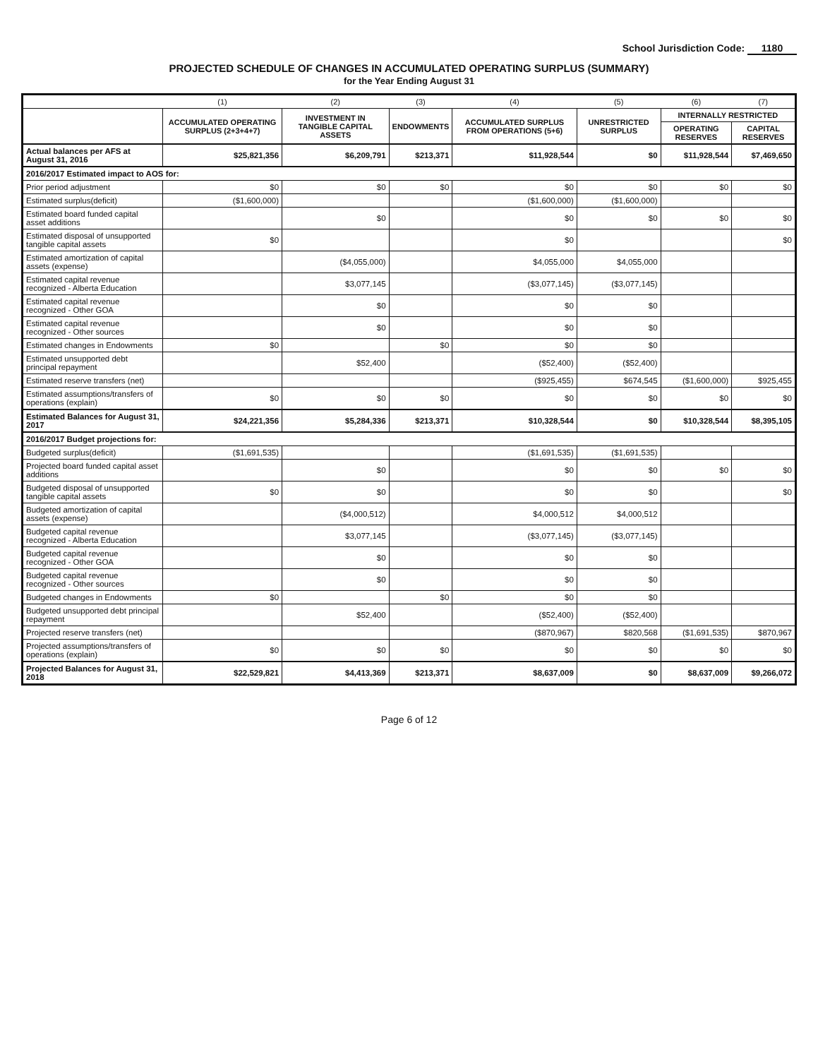School Jurisdiction Code: 1180
PROJECTED SCHEDULE OF CHANGES IN ACCUMULATED OPERATING SURPLUS (SUMMARY)
for the Year Ending August 31
| | (1) | (2) | (3) | (4) | (5) | (6) | (7) |
| --- | --- | --- | --- | --- | --- | --- | --- |
| | ACCUMULATED OPERATING SURPLUS (2+3+4+7) | INVESTMENT IN TANGIBLE CAPITAL ASSETS | ENDOWMENTS | ACCUMULATED SURPLUS FROM OPERATIONS (5+6) | UNRESTRICTED SURPLUS | INTERNALLY RESTRICTED | |
| | | | | | | OPERATING RESERVES | CAPITAL RESERVES |
| Actual balances per AFS at August 31, 2016 | $25,821,356 | $6,209,791 | $213,371 | $11,928,544 | $0 | $11,928,544 | $7,469,650 |
| 2016/2017 Estimated impact to AOS for: | | | | | | | |
| Prior period adjustment | $0 | $0 | $0 | $0 | $0 | $0 | $0 |
| Estimated surplus(deficit) | ($1,600,000) | | | ($1,600,000) | ($1,600,000) | | |
| Estimated board funded capital asset additions | | $0 | | $0 | $0 | $0 | $0 |
| Estimated disposal of unsupported tangible capital assets | $0 | | | $0 | | | $0 |
| Estimated amortization of capital assets (expense) | | ($4,055,000) | | $4,055,000 | $4,055,000 | | |
| Estimated capital revenue recognized - Alberta Education | | $3,077,145 | | ($3,077,145) | ($3,077,145) | | |
| Estimated capital revenue recognized - Other GOA | | $0 | | $0 | $0 | | |
| Estimated capital revenue recognized - Other sources | | $0 | | $0 | $0 | | |
| Estimated changes in Endowments | $0 | | $0 | $0 | $0 | | |
| Estimated unsupported debt principal repayment | | $52,400 | | ($52,400) | ($52,400) | | |
| Estimated reserve transfers (net) | | | | ($925,455) | $674,545 | ($1,600,000) | $925,455 |
| Estimated assumptions/transfers of operations (explain) | $0 | $0 | $0 | $0 | $0 | $0 | $0 |
| Estimated Balances for August 31, 2017 | $24,221,356 | $5,284,336 | $213,371 | $10,328,544 | $0 | $10,328,544 | $8,395,105 |
| 2016/2017 Budget projections for: | | | | | | | |
| Budgeted surplus(deficit) | ($1,691,535) | | | ($1,691,535) | ($1,691,535) | | |
| Projected board funded capital asset additions | | $0 | | $0 | $0 | $0 | $0 |
| Budgeted disposal of unsupported tangible capital assets | $0 | $0 | | $0 | $0 | | $0 |
| Budgeted amortization of capital assets (expense) | | ($4,000,512) | | $4,000,512 | $4,000,512 | | |
| Budgeted capital revenue recognized - Alberta Education | | $3,077,145 | | ($3,077,145) | ($3,077,145) | | |
| Budgeted capital revenue recognized - Other GOA | | $0 | | $0 | $0 | | |
| Budgeted capital revenue recognized - Other sources | | $0 | | $0 | $0 | | |
| Budgeted changes in Endowments | $0 | | $0 | $0 | $0 | | |
| Budgeted unsupported debt principal repayment | | $52,400 | | ($52,400) | ($52,400) | | |
| Projected reserve transfers (net) | | | | ($870,967) | $820,568 | ($1,691,535) | $870,967 |
| Projected assumptions/transfers of operations (explain) | $0 | $0 | $0 | $0 | $0 | $0 | $0 |
| Projected Balances for August 31, 2018 | $22,529,821 | $4,413,369 | $213,371 | $8,637,009 | $0 | $8,637,009 | $9,266,072 |
Page 6 of 12